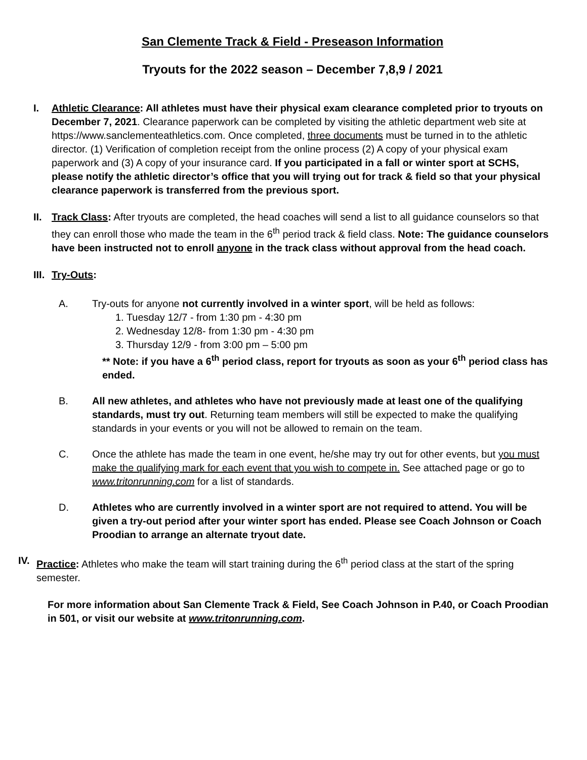San Clemente Track & Field - Preseason Information
Tryouts for the 2022 season – December 7,8,9 / 2021
I. Athletic Clearance: All athletes must have their physical exam clearance completed prior to tryouts on December 7, 2021. Clearance paperwork can be completed by visiting the athletic department web site at https://www.sanclementeathletics.com. Once completed, three documents must be turned in to the athletic director. (1) Verification of completion receipt from the online process (2) A copy of your physical exam paperwork and (3) A copy of your insurance card. If you participated in a fall or winter sport at SCHS, please notify the athletic director’s office that you will trying out for track & field so that your physical clearance paperwork is transferred from the previous sport.
II. Track Class: After tryouts are completed, the head coaches will send a list to all guidance counselors so that they can enroll those who made the team in the 6<sup>th</sup> period track & field class. Note: The guidance counselors have been instructed not to enroll anyone in the track class without approval from the head coach.
III.
Try-Outs:
A. Try-outs for anyone not currently involved in a winter sport, will be held as follows:
1. Tuesday 12/7 - from 1:30 pm - 4:30 pm
2. Wednesday 12/8- from 1:30 pm - 4:30 pm
3. Thursday 12/9 - from 3:00 pm – 5:00 pm
** Note: if you have a 6<sup>th</sup> period class, report for tryouts as soon as your 6<sup>th</sup> period class has ended.
B. All new athletes, and athletes who have not previously made at least one of the qualifying standards, must try out. Returning team members will still be expected to make the qualifying standards in your events or you will not be allowed to remain on the team.
C. Once the athlete has made the team in one event, he/she may try out for other events, but you must make the qualifying mark for each event that you wish to compete in. See attached page or go to www.tritonrunning.com for a list of standards.
D. Athletes who are currently involved in a winter sport are not required to attend. You will be given a try-out period after your winter sport has ended. Please see Coach Johnson or Coach Proodian to arrange an alternate tryout date.
IV. Practice: Athletes who make the team will start training during the 6<sup>th</sup> period class at the start of the spring semester.
For more information about San Clemente Track & Field, See Coach Johnson in P.40, or Coach Proodian in 501, or visit our website at www.tritonrunning.com.